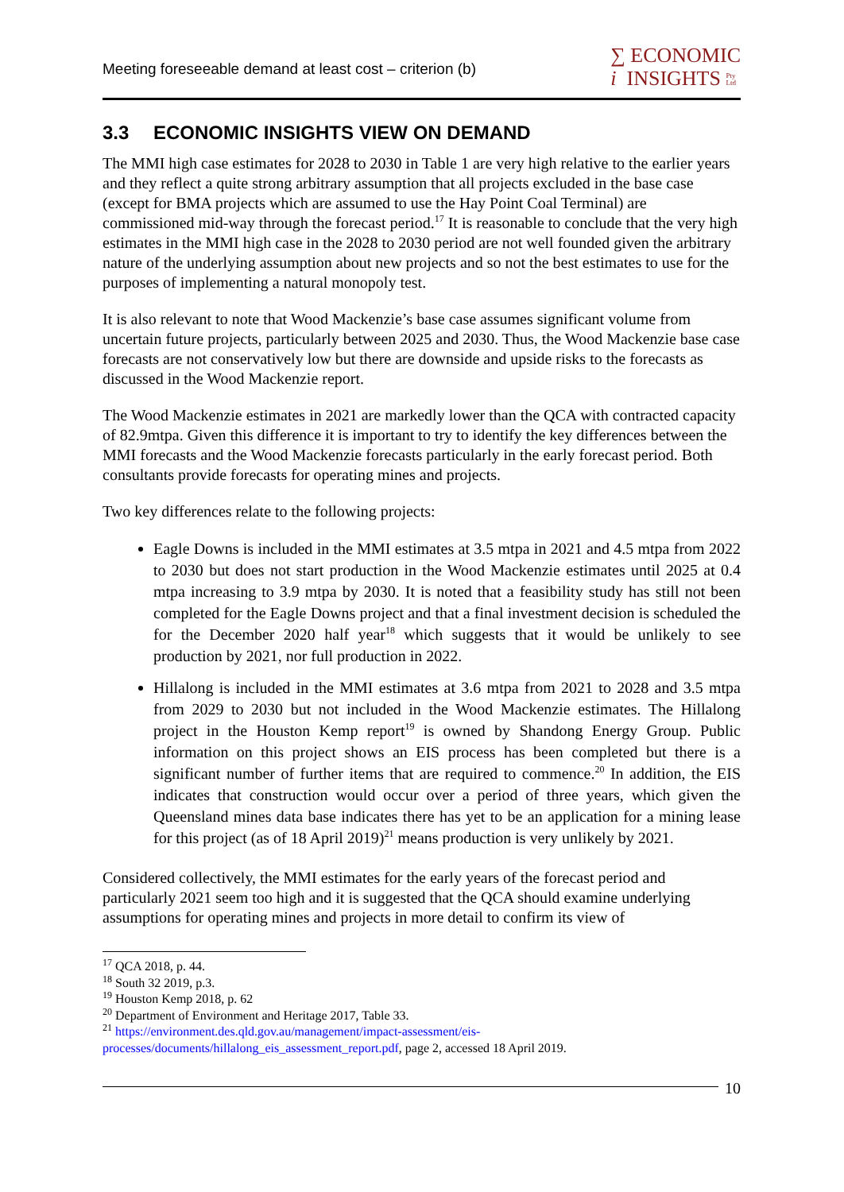Meeting foreseeable demand at least cost – criterion (b)
∑ ECONOMIC
i INSIGHTS Pty
Ltd
3.3 ECONOMIC INSIGHTS VIEW ON DEMAND
The MMI high case estimates for 2028 to 2030 in Table 1 are very high relative to the earlier years and they reflect a quite strong arbitrary assumption that all projects excluded in the base case (except for BMA projects which are assumed to use the Hay Point Coal Terminal) are commissioned mid-way through the forecast period.<sup>17</sup> It is reasonable to conclude that the very high estimates in the MMI high case in the 2028 to 2030 period are not well founded given the arbitrary nature of the underlying assumption about new projects and so not the best estimates to use for the purposes of implementing a natural monopoly test.
It is also relevant to note that Wood Mackenzie’s base case assumes significant volume from uncertain future projects, particularly between 2025 and 2030. Thus, the Wood Mackenzie base case forecasts are not conservatively low but there are downside and upside risks to the forecasts as discussed in the Wood Mackenzie report.
The Wood Mackenzie estimates in 2021 are markedly lower than the QCA with contracted capacity of 82.9mtpa. Given this difference it is important to try to identify the key differences between the MMI forecasts and the Wood Mackenzie forecasts particularly in the early forecast period. Both consultants provide forecasts for operating mines and projects.
Two key differences relate to the following projects:
Eagle Downs is included in the MMI estimates at 3.5 mtpa in 2021 and 4.5 mtpa from 2022 to 2030 but does not start production in the Wood Mackenzie estimates until 2025 at 0.4 mtpa increasing to 3.9 mtpa by 2030. It is noted that a feasibility study has still not been completed for the Eagle Downs project and that a final investment decision is scheduled the for the December 2020 half year<sup>18</sup> which suggests that it would be unlikely to see production by 2021, nor full production in 2022.
Hillalong is included in the MMI estimates at 3.6 mtpa from 2021 to 2028 and 3.5 mtpa from 2029 to 2030 but not included in the Wood Mackenzie estimates. The Hillalong project in the Houston Kemp report<sup>19</sup> is owned by Shandong Energy Group. Public information on this project shows an EIS process has been completed but there is a significant number of further items that are required to commence.<sup>20</sup> In addition, the EIS indicates that construction would occur over a period of three years, which given the Queensland mines data base indicates there has yet to be an application for a mining lease for this project (as of 18 April 2019)<sup>21</sup> means production is very unlikely by 2021.
Considered collectively, the MMI estimates for the early years of the forecast period and particularly 2021 seem too high and it is suggested that the QCA should examine underlying assumptions for operating mines and projects in more detail to confirm its view of
<sup>17</sup> QCA 2018, p. 44.
<sup>18</sup> South 32 2019, p.3.
<sup>19</sup> Houston Kemp 2018, p. 62
<sup>20</sup> Department of Environment and Heritage 2017, Table 33.
<sup>21</sup> https://environment.des.qld.gov.au/management/impact-assessment/eis-processes/documents/hillalong_eis_assessment_report.pdf, page 2, accessed 18 April 2019.
10